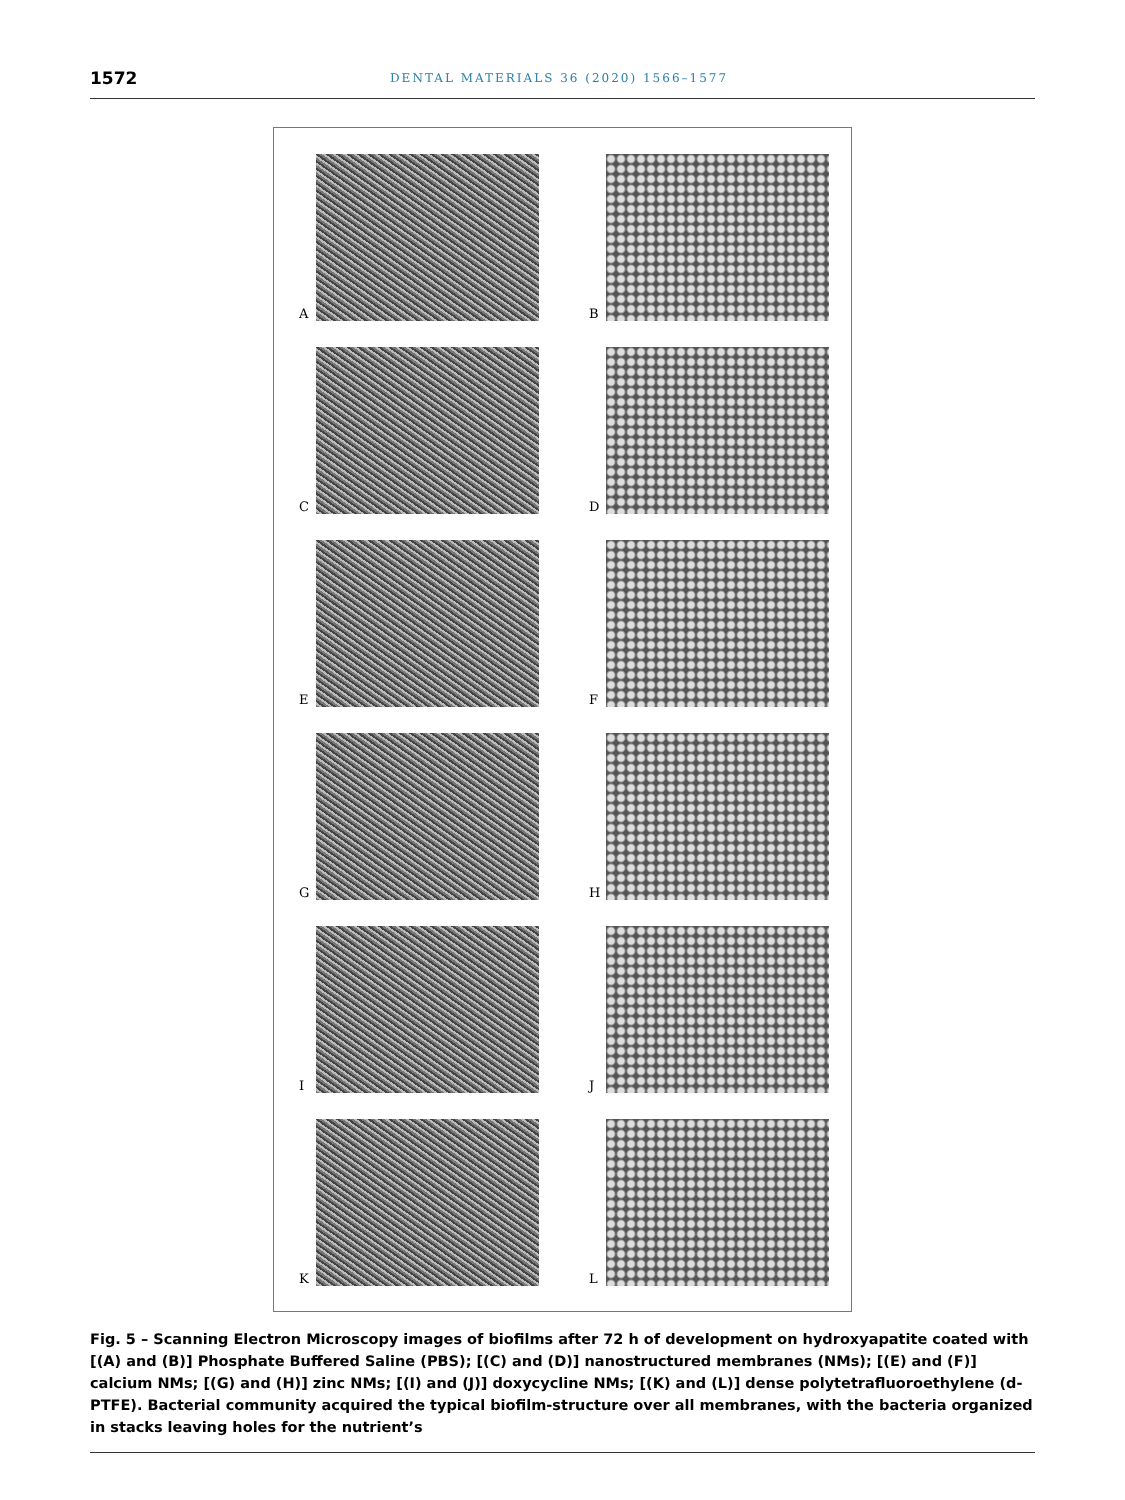1572 DENTAL MATERIALS 36 (2020) 1566–1577
A
B
C
D
E
F
G
H
I
J
K
L
Fig. 5 – Scanning Electron Microscopy images of biofilms after 72 h of development on hydroxyapatite coated with [(A) and (B)] Phosphate Buffered Saline (PBS); [(C) and (D)] nanostructured membranes (NMs); [(E) and (F)] calcium NMs; [(G) and (H)] zinc NMs; [(I) and (J)] doxycycline NMs; [(K) and (L)] dense polytetrafluoroethylene (d-PTFE). Bacterial community acquired the typical biofilm-structure over all membranes, with the bacteria organized in stacks leaving holes for the nutrient’s